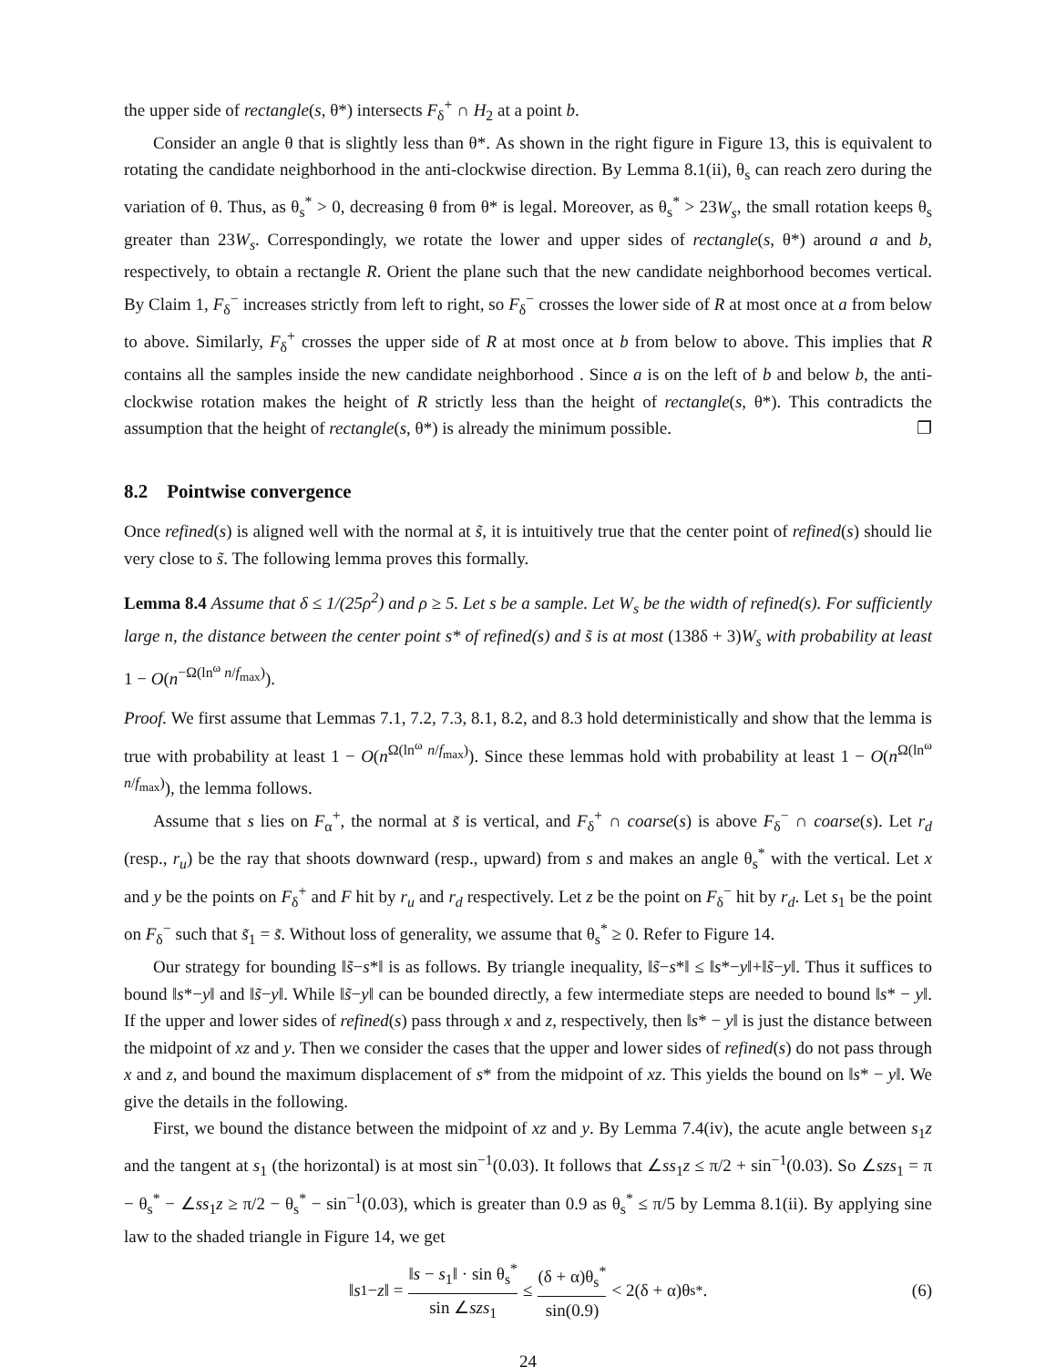the upper side of rectangle(s, θ*) intersects F<sub>δ</sub><sup>+</sup> ∩ H<sub>2</sub> at a point b.
Consider an angle θ that is slightly less than θ*. As shown in the right figure in Figure 13, this is equivalent to rotating the candidate neighborhood in the anti-clockwise direction. By Lemma 8.1(ii), θ<sub>s</sub> can reach zero during the variation of θ. Thus, as θ<sub>s</sub><sup>*</sup> > 0, decreasing θ from θ* is legal. Moreover, as θ<sub>s</sub><sup>*</sup> > 23W<sub>s</sub>, the small rotation keeps θ<sub>s</sub> greater than 23W<sub>s</sub>. Correspondingly, we rotate the lower and upper sides of rectangle(s, θ*) around a and b, respectively, to obtain a rectangle R. Orient the plane such that the new candidate neighborhood becomes vertical. By Claim 1, F<sub>δ</sub><sup>−</sup> increases strictly from left to right, so F<sub>δ</sub><sup>−</sup> crosses the lower side of R at most once at a from below to above. Similarly, F<sub>δ</sub><sup>+</sup> crosses the upper side of R at most once at b from below to above. This implies that R contains all the samples inside the new candidate neighborhood . Since a is on the left of b and below b, the anti-clockwise rotation makes the height of R strictly less than the height of rectangle(s, θ*). This contradicts the assumption that the height of rectangle(s, θ*) is already the minimum possible. ❐
8.2 Pointwise convergence
Once refined(s) is aligned well with the normal at s̃, it is intuitively true that the center point of refined(s) should lie very close to s̃. The following lemma proves this formally.
Lemma 8.4 Assume that δ ≤ 1/(25ρ<sup>2</sup>) and ρ ≥ 5. Let s be a sample. Let W<sub>s</sub> be the width of refined(s). For sufficiently large n, the distance between the center point s* of refined(s) and s̃ is at most (138δ + 3)W<sub>s</sub> with probability at least 1 − O(n<sup>−Ω(ln<sup>ω</sup> n/f<sub>max</sub>)</sup>).
Proof. We first assume that Lemmas 7.1, 7.2, 7.3, 8.1, 8.2, and 8.3 hold deterministically and show that the lemma is true with probability at least 1 − O(n<sup>Ω(ln<sup>ω</sup> n/f<sub>max</sub>)</sup>). Since these lemmas hold with probability at least 1 − O(n<sup>Ω(ln<sup>ω</sup> n/f<sub>max</sub>)</sup>), the lemma follows.
Assume that s lies on F<sub>α</sub><sup>+</sup>, the normal at s̃ is vertical, and F<sub>δ</sub><sup>+</sup> ∩ coarse(s) is above F<sub>δ</sub><sup>−</sup> ∩ coarse(s). Let r<sub>d</sub> (resp., r<sub>u</sub>) be the ray that shoots downward (resp., upward) from s and makes an angle θ<sub>s</sub><sup>*</sup> with the vertical. Let x and y be the points on F<sub>δ</sub><sup>+</sup> and F hit by r<sub>u</sub> and r<sub>d</sub> respectively. Let z be the point on F<sub>δ</sub><sup>−</sup> hit by r<sub>d</sub>. Let s<sub>1</sub> be the point on F<sub>δ</sub><sup>−</sup> such that s̃<sub>1</sub> = s̃. Without loss of generality, we assume that θ<sub>s</sub><sup>*</sup> ≥ 0. Refer to Figure 14.
Our strategy for bounding ‖s̃−s*‖ is as follows. By triangle inequality, ‖s̃−s*‖ ≤ ‖s*−y‖+‖s̃−y‖. Thus it suffices to bound ‖s*−y‖ and ‖s̃−y‖. While ‖s̃−y‖ can be bounded directly, a few intermediate steps are needed to bound ‖s* − y‖. If the upper and lower sides of refined(s) pass through x and z, respectively, then ‖s* − y‖ is just the distance between the midpoint of xz and y. Then we consider the cases that the upper and lower sides of refined(s) do not pass through x and z, and bound the maximum displacement of s* from the midpoint of xz. This yields the bound on ‖s* − y‖. We give the details in the following.
First, we bound the distance between the midpoint of xz and y. By Lemma 7.4(iv), the acute angle between s<sub>1</sub>z and the tangent at s<sub>1</sub> (the horizontal) is at most sin<sup>−1</sup>(0.03). It follows that ∠ss<sub>1</sub>z ≤ π/2 + sin<sup>−1</sup>(0.03). So ∠szs<sub>1</sub> = π − θ<sub>s</sub><sup>*</sup> − ∠ss<sub>1</sub>z ≥ π/2 − θ<sub>s</sub><sup>*</sup> − sin<sup>−1</sup>(0.03), which is greater than 0.9 as θ<sub>s</sub><sup>*</sup> ≤ π/5 by Lemma 8.1(ii). By applying sine law to the shaded triangle in Figure 14, we get
‖ s<sub>1</sub> − z ‖ = ‖s − s<sub>1</sub>‖ · sin θ<sub>s</sub><sup>*</sup> sin ∠szs<sub>1</sub> ≤ (δ + α)θ<sub>s</sub><sup>*</sup> sin(0.9) < 2(δ + α)θ<sub>s</sub><sup>*</sup>. (6)
24